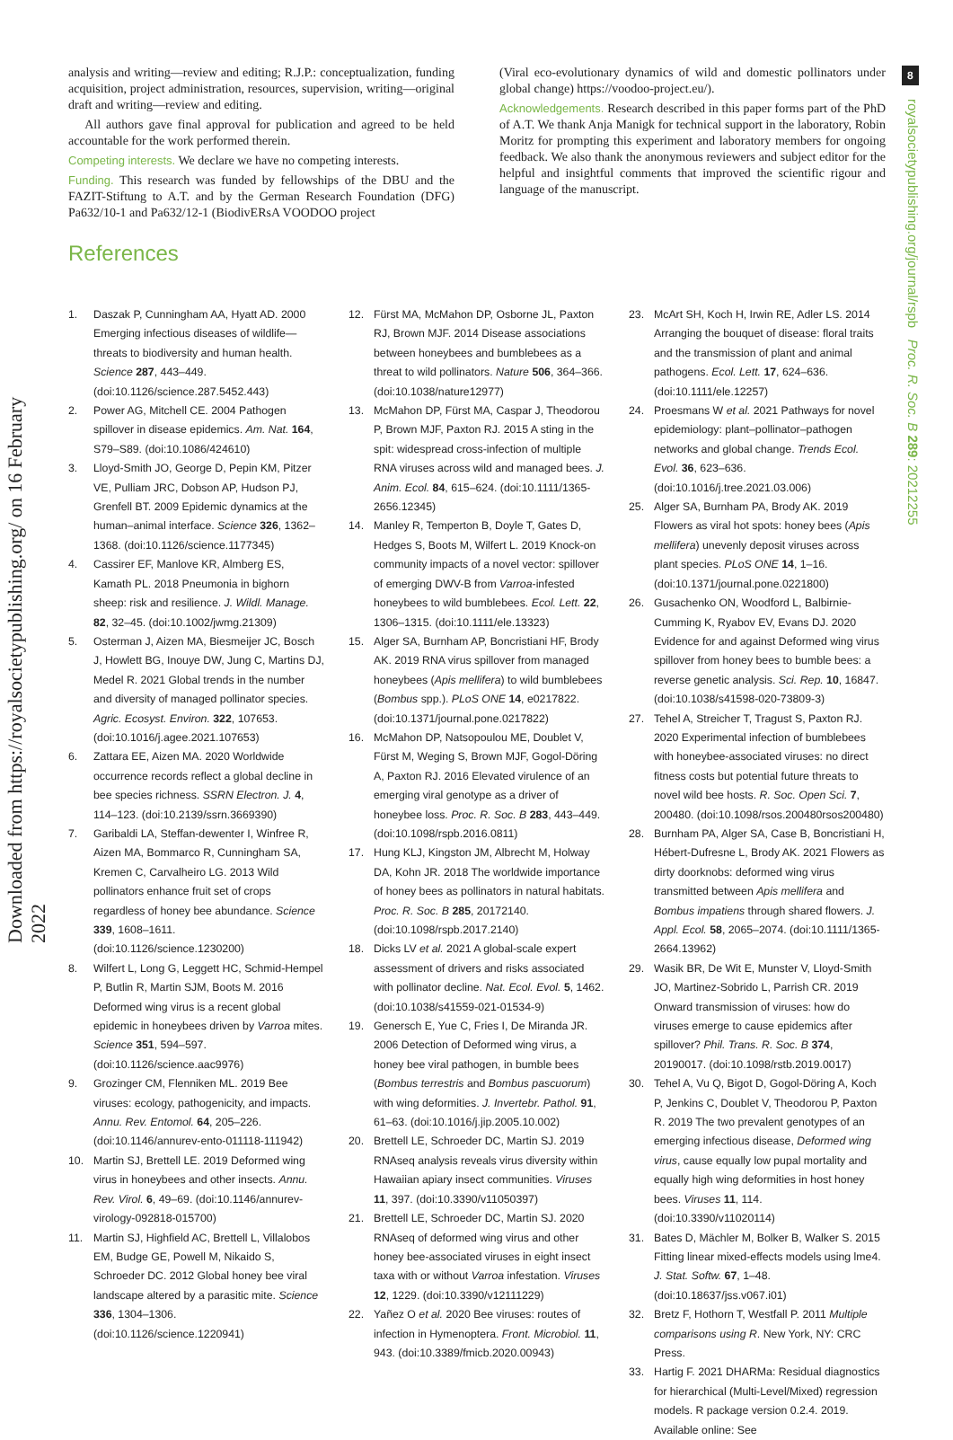Downloaded from https://royalsocietypublishing.org/ on 16 February 2022
8
royalsocietypublishing.org/journal/rspb Proc. R. Soc. B 289: 20212255
analysis and writing—review and editing; R.J.P.: conceptualization, funding acquisition, project administration, resources, supervision, writing—original draft and writing—review and editing.
All authors gave final approval for publication and agreed to be held accountable for the work performed therein.
Competing interests. We declare we have no competing interests.
Funding. This research was funded by fellowships of the DBU and the FAZIT-Stiftung to A.T. and by the German Research Foundation (DFG) Pa632/10-1 and Pa632/12-1 (BiodivERsA VOODOO project
(Viral eco-evolutionary dynamics of wild and domestic pollinators under global change) https://voodoo-project.eu/).
Acknowledgements. Research described in this paper forms part of the PhD of A.T. We thank Anja Manigk for technical support in the laboratory, Robin Moritz for prompting this experiment and laboratory members for ongoing feedback. We also thank the anonymous reviewers and subject editor for the helpful and insightful comments that improved the scientific rigour and language of the manuscript.
References
1. Daszak P, Cunningham AA, Hyatt AD. 2000 Emerging infectious diseases of wildlife—threats to biodiversity and human health. Science 287, 443–449. (doi:10.1126/science.287.5452.443)
2. Power AG, Mitchell CE. 2004 Pathogen spillover in disease epidemics. Am. Nat. 164, S79–S89. (doi:10.1086/424610)
3. Lloyd-Smith JO, George D, Pepin KM, Pitzer VE, Pulliam JRC, Dobson AP, Hudson PJ, Grenfell BT. 2009 Epidemic dynamics at the human–animal interface. Science 326, 1362–1368. (doi:10.1126/science.1177345)
4. Cassirer EF, Manlove KR, Almberg ES, Kamath PL. 2018 Pneumonia in bighorn sheep: risk and resilience. J. Wildl. Manage. 82, 32–45. (doi:10.1002/jwmg.21309)
5. Osterman J, Aizen MA, Biesmeijer JC, Bosch J, Howlett BG, Inouye DW, Jung C, Martins DJ, Medel R. 2021 Global trends in the number and diversity of managed pollinator species. Agric. Ecosyst. Environ. 322, 107653. (doi:10.1016/j.agee.2021.107653)
6. Zattara EE, Aizen MA. 2020 Worldwide occurrence records reflect a global decline in bee species richness. SSRN Electron. J. 4, 114–123. (doi:10.2139/ssrn.3669390)
7. Garibaldi LA, Steffan-dewenter I, Winfree R, Aizen MA, Bommarco R, Cunningham SA, Kremen C, Carvalheiro LG. 2013 Wild pollinators enhance fruit set of crops regardless of honey bee abundance. Science 339, 1608–1611. (doi:10.1126/science.1230200)
8. Wilfert L, Long G, Leggett HC, Schmid-Hempel P, Butlin R, Martin SJM, Boots M. 2016 Deformed wing virus is a recent global epidemic in honeybees driven by Varroa mites. Science 351, 594–597. (doi:10.1126/science.aac9976)
9. Grozinger CM, Flenniken ML. 2019 Bee viruses: ecology, pathogenicity, and impacts. Annu. Rev. Entomol. 64, 205–226. (doi:10.1146/annurev-ento-011118-111942)
10. Martin SJ, Brettell LE. 2019 Deformed wing virus in honeybees and other insects. Annu. Rev. Virol. 6, 49–69. (doi:10.1146/annurev-virology-092818-015700)
11. Martin SJ, Highfield AC, Brettell L, Villalobos EM, Budge GE, Powell M, Nikaido S, Schroeder DC. 2012 Global honey bee viral landscape altered by a parasitic mite. Science 336, 1304–1306. (doi:10.1126/science.1220941)
12. Fürst MA, McMahon DP, Osborne JL, Paxton RJ, Brown MJF. 2014 Disease associations between honeybees and bumblebees as a threat to wild pollinators. Nature 506, 364–366. (doi:10.1038/nature12977)
13. McMahon DP, Fürst MA, Caspar J, Theodorou P, Brown MJF, Paxton RJ. 2015 A sting in the spit: widespread cross-infection of multiple RNA viruses across wild and managed bees. J. Anim. Ecol. 84, 615–624. (doi:10.1111/1365-2656.12345)
14. Manley R, Temperton B, Doyle T, Gates D, Hedges S, Boots M, Wilfert L. 2019 Knock-on community impacts of a novel vector: spillover of emerging DWV-B from Varroa-infested honeybees to wild bumblebees. Ecol. Lett. 22, 1306–1315. (doi:10.1111/ele.13323)
15. Alger SA, Burnham AP, Boncristiani HF, Brody AK. 2019 RNA virus spillover from managed honeybees (Apis mellifera) to wild bumblebees (Bombus spp.). PLoS ONE 14, e0217822. (doi:10.1371/journal.pone.0217822)
16. McMahon DP, Natsopoulou ME, Doublet V, Fürst M, Weging S, Brown MJF, Gogol-Döring A, Paxton RJ. 2016 Elevated virulence of an emerging viral genotype as a driver of honeybee loss. Proc. R. Soc. B 283, 443–449. (doi:10.1098/rspb.2016.0811)
17. Hung KLJ, Kingston JM, Albrecht M, Holway DA, Kohn JR. 2018 The worldwide importance of honey bees as pollinators in natural habitats. Proc. R. Soc. B 285, 20172140. (doi:10.1098/rspb.2017.2140)
18. Dicks LV et al. 2021 A global-scale expert assessment of drivers and risks associated with pollinator decline. Nat. Ecol. Evol. 5, 1462. (doi:10.1038/s41559-021-01534-9)
19. Genersch E, Yue C, Fries I, De Miranda JR. 2006 Detection of Deformed wing virus, a honey bee viral pathogen, in bumble bees (Bombus terrestris and Bombus pascuorum) with wing deformities. J. Invertebr. Pathol. 91, 61–63. (doi:10.1016/j.jip.2005.10.002)
20. Brettell LE, Schroeder DC, Martin SJ. 2019 RNAseq analysis reveals virus diversity within Hawaiian apiary insect communities. Viruses 11, 397. (doi:10.3390/v11050397)
21. Brettell LE, Schroeder DC, Martin SJ. 2020 RNAseq of deformed wing virus and other honey bee-associated viruses in eight insect taxa with or without Varroa infestation. Viruses 12, 1229. (doi:10.3390/v12111229)
22. Yañez O et al. 2020 Bee viruses: routes of infection in Hymenoptera. Front. Microbiol. 11, 943. (doi:10.3389/fmicb.2020.00943)
23. McArt SH, Koch H, Irwin RE, Adler LS. 2014 Arranging the bouquet of disease: floral traits and the transmission of plant and animal pathogens. Ecol. Lett. 17, 624–636. (doi:10.1111/ele.12257)
24. Proesmans W et al. 2021 Pathways for novel epidemiology: plant–pollinator–pathogen networks and global change. Trends Ecol. Evol. 36, 623–636. (doi:10.1016/j.tree.2021.03.006)
25. Alger SA, Burnham PA, Brody AK. 2019 Flowers as viral hot spots: honey bees (Apis mellifera) unevenly deposit viruses across plant species. PLoS ONE 14, 1–16. (doi:10.1371/journal.pone.0221800)
26. Gusachenko ON, Woodford L, Balbirnie-Cumming K, Ryabov EV, Evans DJ. 2020 Evidence for and against Deformed wing virus spillover from honey bees to bumble bees: a reverse genetic analysis. Sci. Rep. 10, 16847. (doi:10.1038/s41598-020-73809-3)
27. Tehel A, Streicher T, Tragust S, Paxton RJ. 2020 Experimental infection of bumblebees with honeybee-associated viruses: no direct fitness costs but potential future threats to novel wild bee hosts. R. Soc. Open Sci. 7, 200480. (doi:10.1098/rsos.200480rsos200480)
28. Burnham PA, Alger SA, Case B, Boncristiani H, Hébert-Dufresne L, Brody AK. 2021 Flowers as dirty doorknobs: deformed wing virus transmitted between Apis mellifera and Bombus impatiens through shared flowers. J. Appl. Ecol. 58, 2065–2074. (doi:10.1111/1365-2664.13962)
29. Wasik BR, De Wit E, Munster V, Lloyd-Smith JO, Martinez-Sobrido L, Parrish CR. 2019 Onward transmission of viruses: how do viruses emerge to cause epidemics after spillover? Phil. Trans. R. Soc. B 374, 20190017. (doi:10.1098/rstb.2019.0017)
30. Tehel A, Vu Q, Bigot D, Gogol-Döring A, Koch P, Jenkins C, Doublet V, Theodorou P, Paxton R. 2019 The two prevalent genotypes of an emerging infectious disease, Deformed wing virus, cause equally low pupal mortality and equally high wing deformities in host honey bees. Viruses 11, 114. (doi:10.3390/v11020114)
31. Bates D, Mächler M, Bolker B, Walker S. 2015 Fitting linear mixed-effects models using lme4. J. Stat. Softw. 67, 1–48. (doi:10.18637/jss.v067.i01)
32. Bretz F, Hothorn T, Westfall P. 2011 Multiple comparisons using R. New York, NY: CRC Press.
33. Hartig F. 2021 DHARMa: Residual diagnostics for hierarchical (Multi-Level/Mixed) regression models. R package version 0.2.4. 2019. Available online: See